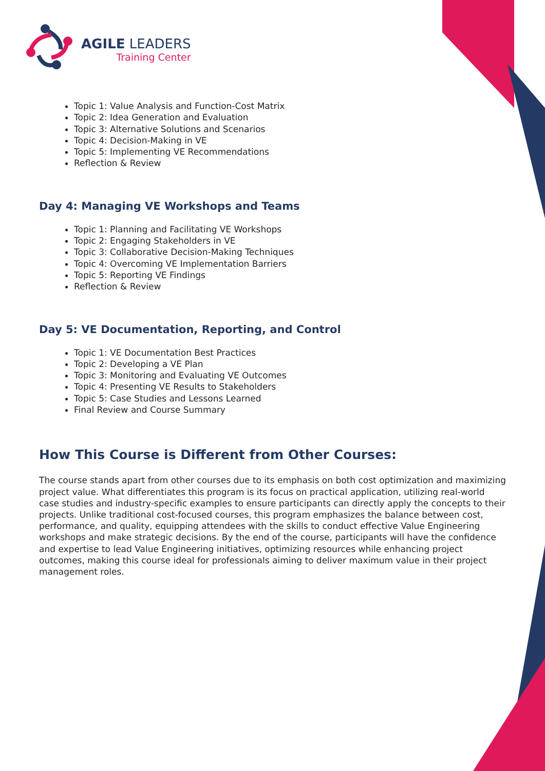AGILE LEADERS
Training Center
Topic 1: Value Analysis and Function-Cost Matrix
Topic 2: Idea Generation and Evaluation
Topic 3: Alternative Solutions and Scenarios
Topic 4: Decision-Making in VE
Topic 5: Implementing VE Recommendations
Reflection & Review
Day 4: Managing VE Workshops and Teams
Topic 1: Planning and Facilitating VE Workshops
Topic 2: Engaging Stakeholders in VE
Topic 3: Collaborative Decision-Making Techniques
Topic 4: Overcoming VE Implementation Barriers
Topic 5: Reporting VE Findings
Reflection & Review
Day 5: VE Documentation, Reporting, and Control
Topic 1: VE Documentation Best Practices
Topic 2: Developing a VE Plan
Topic 3: Monitoring and Evaluating VE Outcomes
Topic 4: Presenting VE Results to Stakeholders
Topic 5: Case Studies and Lessons Learned
Final Review and Course Summary
How This Course is Different from Other Courses:
The course stands apart from other courses due to its emphasis on both cost optimization and maximizing project value. What differentiates this program is its focus on practical application, utilizing real-world case studies and industry-specific examples to ensure participants can directly apply the concepts to their projects. Unlike traditional cost-focused courses, this program emphasizes the balance between cost, performance, and quality, equipping attendees with the skills to conduct effective Value Engineering workshops and make strategic decisions. By the end of the course, participants will have the confidence and expertise to lead Value Engineering initiatives, optimizing resources while enhancing project outcomes, making this course ideal for professionals aiming to deliver maximum value in their project management roles.